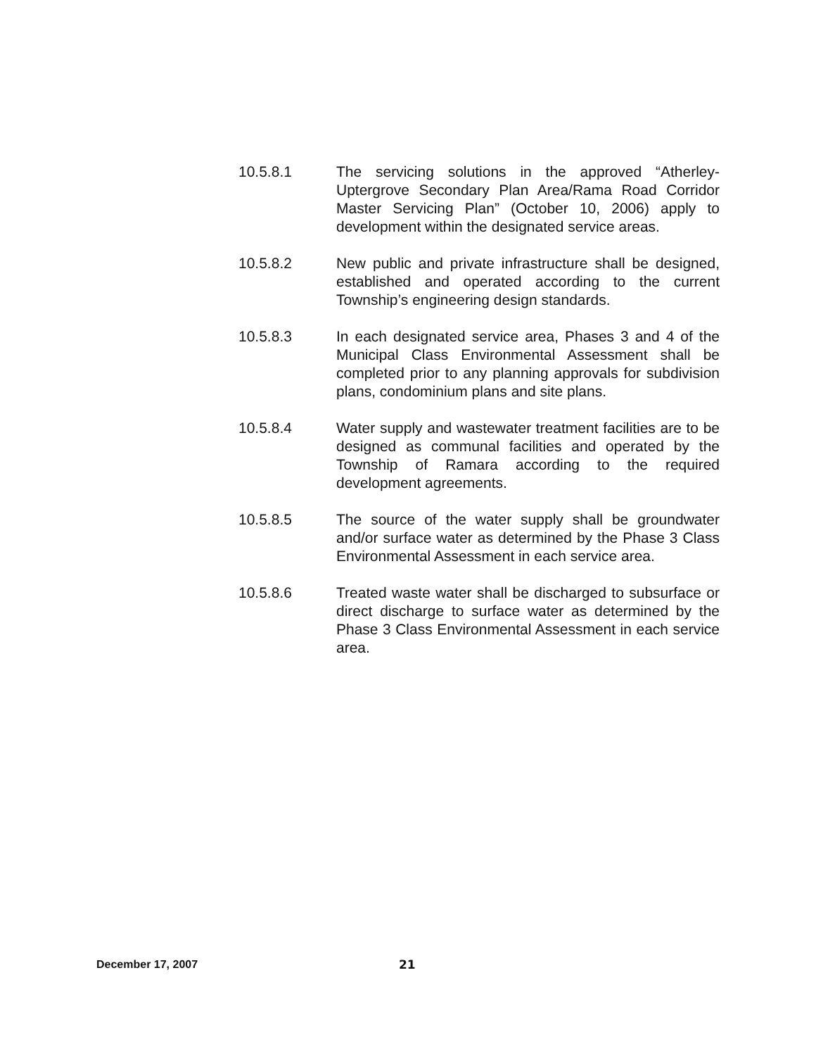10.5.8.1 The servicing solutions in the approved “Atherley-Uptergrove Secondary Plan Area/Rama Road Corridor Master Servicing Plan” (October 10, 2006) apply to development within the designated service areas.
10.5.8.2 New public and private infrastructure shall be designed, established and operated according to the current Township’s engineering design standards.
10.5.8.3 In each designated service area, Phases 3 and 4 of the Municipal Class Environmental Assessment shall be completed prior to any planning approvals for subdivision plans, condominium plans and site plans.
10.5.8.4 Water supply and wastewater treatment facilities are to be designed as communal facilities and operated by the Township of Ramara according to the required development agreements.
10.5.8.5 The source of the water supply shall be groundwater and/or surface water as determined by the Phase 3 Class Environmental Assessment in each service area.
10.5.8.6 Treated waste water shall be discharged to subsurface or direct discharge to surface water as determined by the Phase 3 Class Environmental Assessment in each service area.
December 17, 2007 21